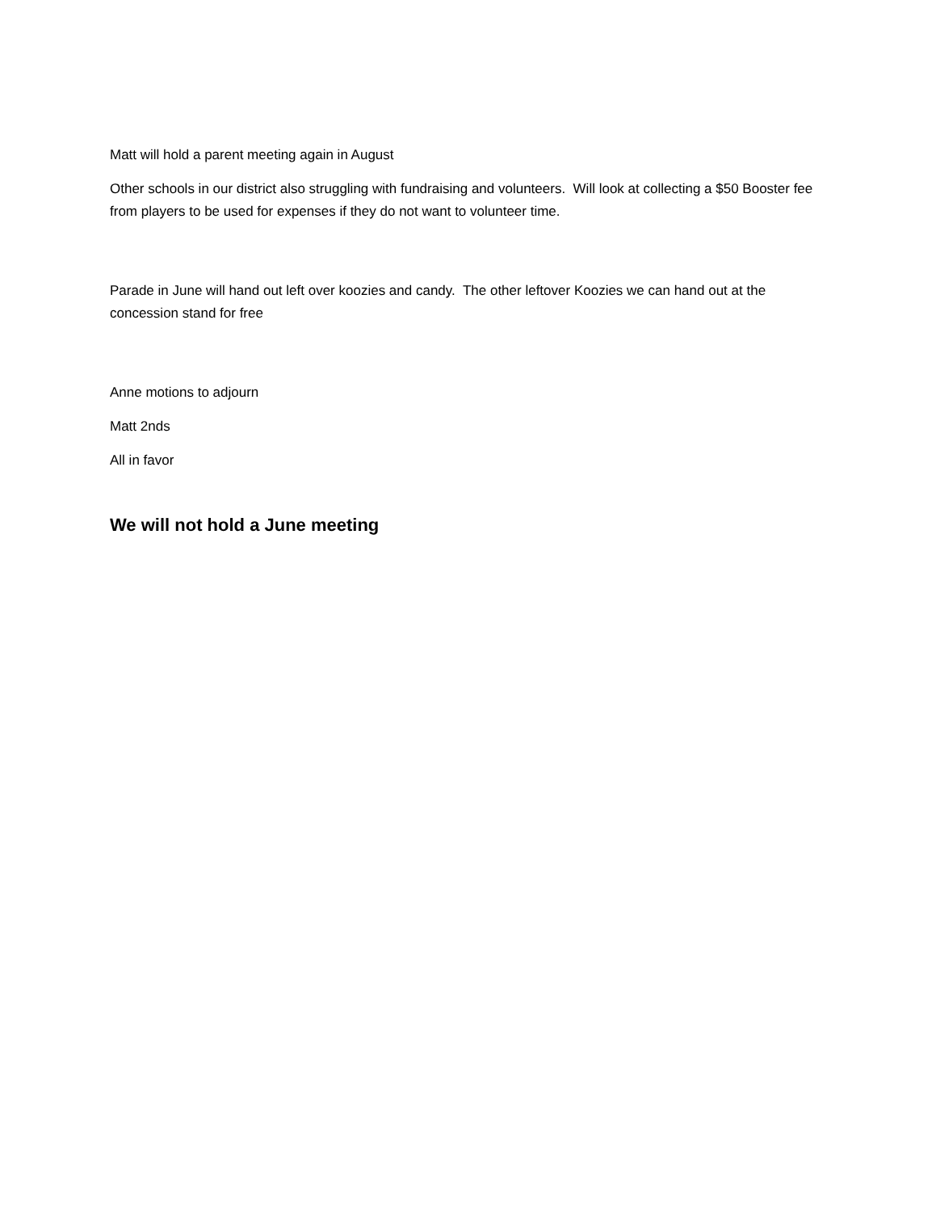Matt will hold a parent meeting again in August
Other schools in our district also struggling with fundraising and volunteers. Will look at collecting a $50 Booster fee from players to be used for expenses if they do not want to volunteer time.
Parade in June will hand out left over koozies and candy. The other leftover Koozies we can hand out at the concession stand for free
Anne motions to adjourn
Matt 2nds
All in favor
We will not hold a June meeting